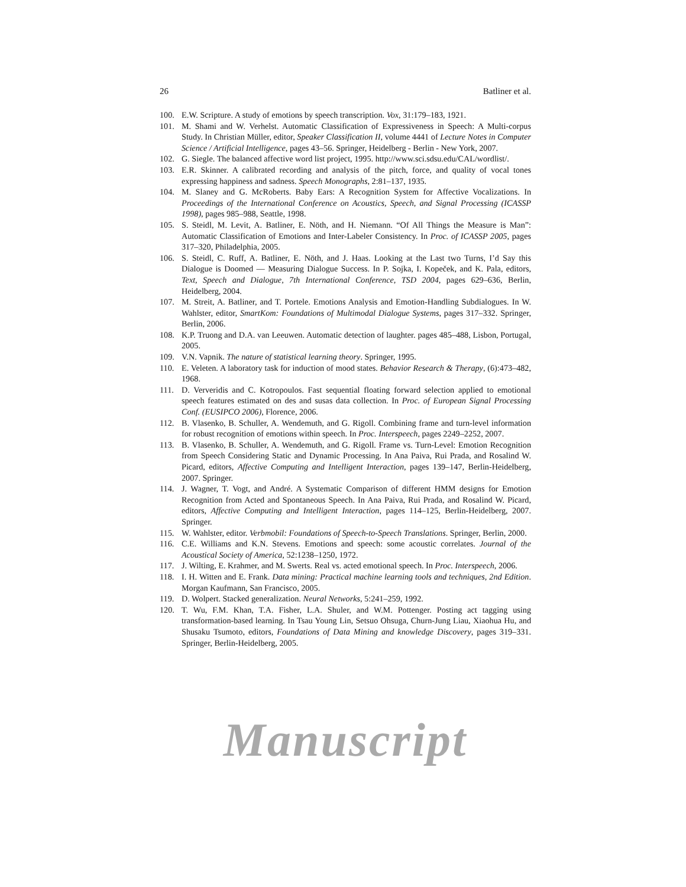26 Batliner et al.
100. E.W. Scripture. A study of emotions by speech transcription. Vox, 31:179–183, 1921.
101. M. Shami and W. Verhelst. Automatic Classification of Expressiveness in Speech: A Multi-corpus Study. In Christian Müller, editor, Speaker Classification II, volume 4441 of Lecture Notes in Computer Science / Artificial Intelligence, pages 43–56. Springer, Heidelberg - Berlin - New York, 2007.
102. G. Siegle. The balanced affective word list project, 1995. http://www.sci.sdsu.edu/CAL/wordlist/.
103. E.R. Skinner. A calibrated recording and analysis of the pitch, force, and quality of vocal tones expressing happiness and sadness. Speech Monographs, 2:81–137, 1935.
104. M. Slaney and G. McRoberts. Baby Ears: A Recognition System for Affective Vocalizations. In Proceedings of the International Conference on Acoustics, Speech, and Signal Processing (ICASSP 1998), pages 985–988, Seattle, 1998.
105. S. Steidl, M. Levit, A. Batliner, E. Nöth, and H. Niemann. “Of All Things the Measure is Man”: Automatic Classification of Emotions and Inter-Labeler Consistency. In Proc. of ICASSP 2005, pages 317–320, Philadelphia, 2005.
106. S. Steidl, C. Ruff, A. Batliner, E. Nöth, and J. Haas. Looking at the Last two Turns, I’d Say this Dialogue is Doomed — Measuring Dialogue Success. In P. Sojka, I. Kopeček, and K. Pala, editors, Text, Speech and Dialogue, 7th International Conference, TSD 2004, pages 629–636, Berlin, Heidelberg, 2004.
107. M. Streit, A. Batliner, and T. Portele. Emotions Analysis and Emotion-Handling Subdialogues. In W. Wahlster, editor, SmartKom: Foundations of Multimodal Dialogue Systems, pages 317–332. Springer, Berlin, 2006.
108. K.P. Truong and D.A. van Leeuwen. Automatic detection of laughter. pages 485–488, Lisbon, Portugal, 2005.
109. V.N. Vapnik. The nature of statistical learning theory. Springer, 1995.
110. E. Veleten. A laboratory task for induction of mood states. Behavior Research & Therapy, (6):473–482, 1968.
111. D. Ververidis and C. Kotropoulos. Fast sequential floating forward selection applied to emotional speech features estimated on des and susas data collection. In Proc. of European Signal Processing Conf. (EUSIPCO 2006), Florence, 2006.
112. B. Vlasenko, B. Schuller, A. Wendemuth, and G. Rigoll. Combining frame and turn-level information for robust recognition of emotions within speech. In Proc. Interspeech, pages 2249–2252, 2007.
113. B. Vlasenko, B. Schuller, A. Wendemuth, and G. Rigoll. Frame vs. Turn-Level: Emotion Recognition from Speech Considering Static and Dynamic Processing. In Ana Paiva, Rui Prada, and Rosalind W. Picard, editors, Affective Computing and Intelligent Interaction, pages 139–147, Berlin-Heidelberg, 2007. Springer.
114. J. Wagner, T. Vogt, and André. A Systematic Comparison of different HMM designs for Emotion Recognition from Acted and Spontaneous Speech. In Ana Paiva, Rui Prada, and Rosalind W. Picard, editors, Affective Computing and Intelligent Interaction, pages 114–125, Berlin-Heidelberg, 2007. Springer.
115. W. Wahlster, editor. Verbmobil: Foundations of Speech-to-Speech Translations. Springer, Berlin, 2000.
116. C.E. Williams and K.N. Stevens. Emotions and speech: some acoustic correlates. Journal of the Acoustical Society of America, 52:1238–1250, 1972.
117. J. Wilting, E. Krahmer, and M. Swerts. Real vs. acted emotional speech. In Proc. Interspeech, 2006.
118. I. H. Witten and E. Frank. Data mining: Practical machine learning tools and techniques, 2nd Edition. Morgan Kaufmann, San Francisco, 2005.
119. D. Wolpert. Stacked generalization. Neural Networks, 5:241–259, 1992.
120. T. Wu, F.M. Khan, T.A. Fisher, L.A. Shuler, and W.M. Pottenger. Posting act tagging using transformation-based learning. In Tsau Young Lin, Setsuo Ohsuga, Churn-Jung Liau, Xiaohua Hu, and Shusaku Tsumoto, editors, Foundations of Data Mining and knowledge Discovery, pages 319–331. Springer, Berlin-Heidelberg, 2005.
Manuscript